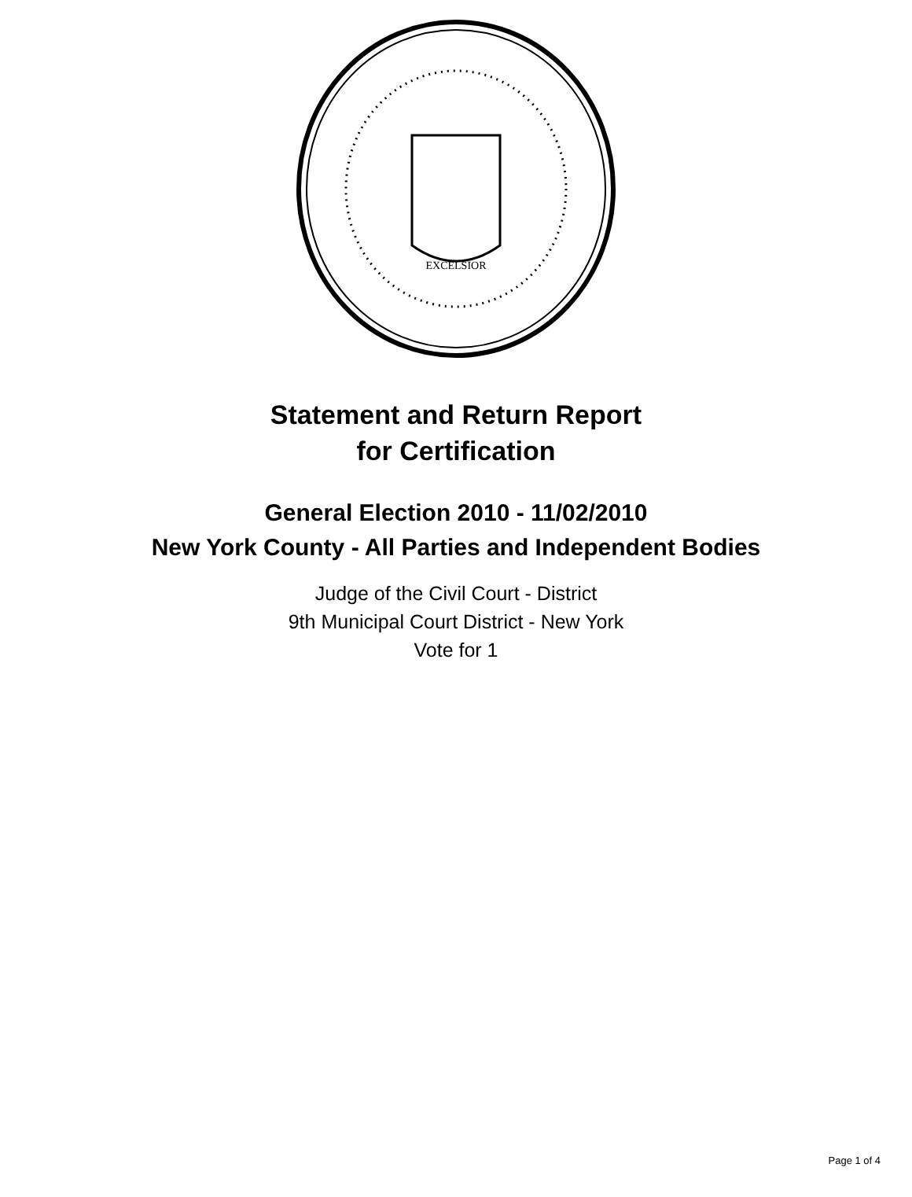EXCELSIOR
Statement and Return Report
for Certification
General Election 2010 - 11/02/2010
New York County - All Parties and Independent Bodies
Judge of the Civil Court - District
9th Municipal Court District - New York
Vote for 1
Page 1 of 4